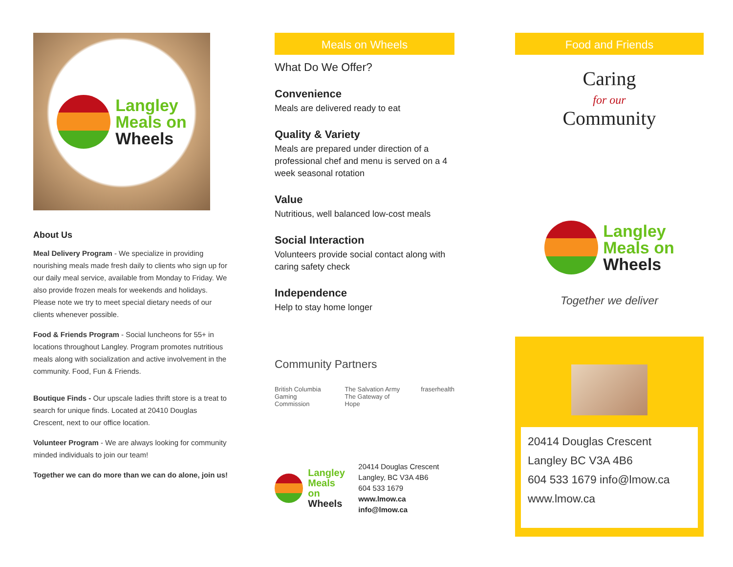Langley
Meals on
Wheels
About Us
Meal Delivery Program - We specialize in providing nourishing meals made fresh daily to clients who sign up for our daily meal service, available from Monday to Friday. We also provide frozen meals for weekends and holidays. Please note we try to meet special dietary needs of our clients whenever possible.
Food & Friends Program - Social luncheons for 55+ in locations throughout Langley. Program promotes nutritious meals along with socialization and active involvement in the community. Food, Fun & Friends.
Boutique Finds - Our upscale ladies thrift store is a treat to search for unique finds. Located at 20410 Douglas Crescent, next to our office location.
Volunteer Program - We are always looking for community minded individuals to join our team!
Together we can do more than we can do alone, join us!
Meals on Wheels
What Do We Offer?
Convenience
Meals are delivered ready to eat
Quality & Variety
Meals are prepared under direction of a professional chef and menu is served on a 4 week seasonal rotation
Value
Nutritious, well balanced low-cost meals
Social Interaction
Volunteers provide social contact along with caring safety check
Independence
Help to stay home longer
Community Partners
British Columbia Gaming Commission The Salvation Army The Gateway of Hope fraserhealth
Langley
Meals on
Wheels
20414 Douglas Crescent
Langley, BC V3A 4B6
604 533 1679
www.lmow.ca info@lmow.ca
Food and Friends
Caring
for our
Community
Langley
Meals on
Wheels
Together we deliver
20414 Douglas Crescent
Langley BC V3A 4B6
604 533 1679 info@lmow.ca
www.lmow.ca